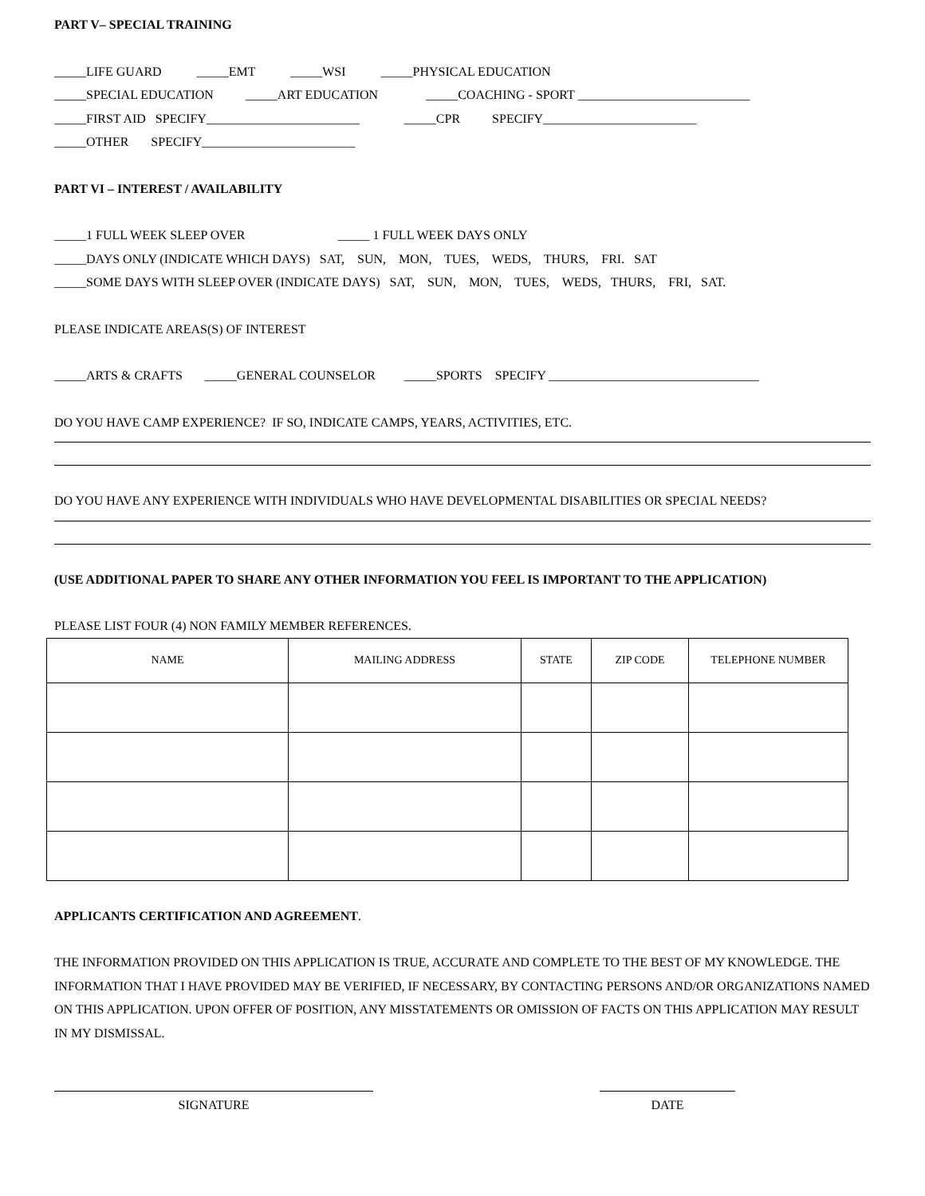PART V– SPECIAL TRAINING
_____LIFE GUARD _____EMT _____WSI _____PHYSICAL EDUCATION
_____SPECIAL EDUCATION _____ART EDUCATION _____COACHING - SPORT ___________________________
_____FIRST AID SPECIFY________________________ _____CPR SPECIFY________________________
_____OTHER SPECIFY________________________
PART VI – INTEREST / AVAILABILITY
_____1 FULL WEEK SLEEP OVER _____ 1 FULL WEEK DAYS ONLY
_____DAYS ONLY (INDICATE WHICH DAYS) SAT, SUN, MON, TUES, WEDS, THURS, FRI. SAT
_____SOME DAYS WITH SLEEP OVER (INDICATE DAYS) SAT, SUN, MON, TUES, WEDS, THURS, FRI, SAT.
PLEASE INDICATE AREAS(S) OF INTEREST
_____ARTS & CRAFTS _____GENERAL COUNSELOR _____SPORTS SPECIFY _________________________________
DO YOU HAVE CAMP EXPERIENCE? IF SO, INDICATE CAMPS, YEARS, ACTIVITIES, ETC.
DO YOU HAVE ANY EXPERIENCE WITH INDIVIDUALS WHO HAVE DEVELOPMENTAL DISABILITIES OR SPECIAL NEEDS?
(USE ADDITIONAL PAPER TO SHARE ANY OTHER INFORMATION YOU FEEL IS IMPORTANT TO THE APPLICATION)
PLEASE LIST FOUR (4) NON FAMILY MEMBER REFERENCES.
| NAME | MAILING ADDRESS | STATE | ZIP CODE | TELEPHONE NUMBER |
| --- | --- | --- | --- | --- |
APPLICANTS CERTIFICATION AND AGREEMENT.
THE INFORMATION PROVIDED ON THIS APPLICATION IS TRUE, ACCURATE AND COMPLETE TO THE BEST OF MY KNOWLEDGE. THE INFORMATION THAT I HAVE PROVIDED MAY BE VERIFIED, IF NECESSARY, BY CONTACTING PERSONS AND/OR ORGANIZATIONS NAMED ON THIS APPLICATION. UPON OFFER OF POSITION, ANY MISSTATEMENTS OR OMISSION OF FACTS ON THIS APPLICATION MAY RESULT IN MY DISMISSAL.
SIGNATURE DATE